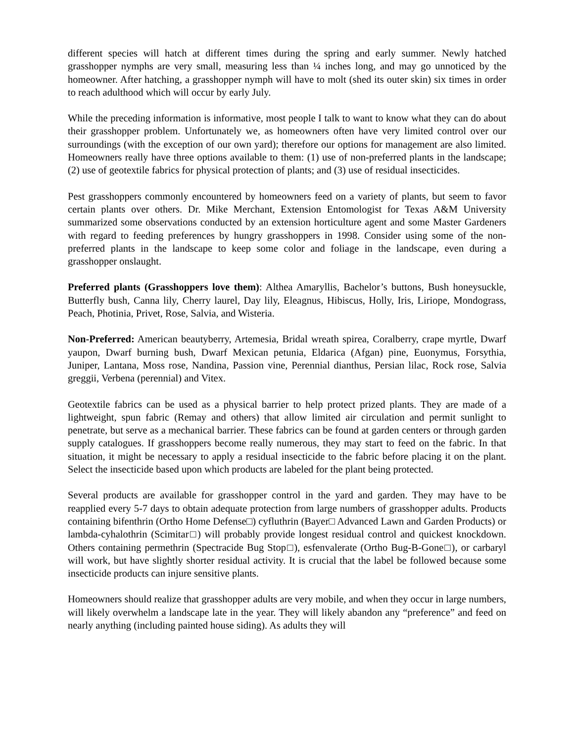different species will hatch at different times during the spring and early summer. Newly hatched grasshopper nymphs are very small, measuring less than ¼ inches long, and may go unnoticed by the homeowner. After hatching, a grasshopper nymph will have to molt (shed its outer skin) six times in order to reach adulthood which will occur by early July.
While the preceding information is informative, most people I talk to want to know what they can do about their grasshopper problem. Unfortunately we, as homeowners often have very limited control over our surroundings (with the exception of our own yard); therefore our options for management are also limited. Homeowners really have three options available to them: (1) use of non-preferred plants in the landscape; (2) use of geotextile fabrics for physical protection of plants; and (3) use of residual insecticides.
Pest grasshoppers commonly encountered by homeowners feed on a variety of plants, but seem to favor certain plants over others. Dr. Mike Merchant, Extension Entomologist for Texas A&M University summarized some observations conducted by an extension horticulture agent and some Master Gardeners with regard to feeding preferences by hungry grasshoppers in 1998. Consider using some of the non-preferred plants in the landscape to keep some color and foliage in the landscape, even during a grasshopper onslaught.
Preferred plants (Grasshoppers love them): Althea Amaryllis, Bachelor’s buttons, Bush honeysuckle, Butterfly bush, Canna lily, Cherry laurel, Day lily, Eleagnus, Hibiscus, Holly, Iris, Liriope, Mondograss, Peach, Photinia, Privet, Rose, Salvia, and Wisteria.
Non-Preferred: American beautyberry, Artemesia, Bridal wreath spirea, Coralberry, crape myrtle, Dwarf yaupon, Dwarf burning bush, Dwarf Mexican petunia, Eldarica (Afgan) pine, Euonymus, Forsythia, Juniper, Lantana, Moss rose, Nandina, Passion vine, Perennial dianthus, Persian lilac, Rock rose, Salvia greggii, Verbena (perennial) and Vitex.
Geotextile fabrics can be used as a physical barrier to help protect prized plants. They are made of a lightweight, spun fabric (Remay and others) that allow limited air circulation and permit sunlight to penetrate, but serve as a mechanical barrier. These fabrics can be found at garden centers or through garden supply catalogues. If grasshoppers become really numerous, they may start to feed on the fabric. In that situation, it might be necessary to apply a residual insecticide to the fabric before placing it on the plant. Select the insecticide based upon which products are labeled for the plant being protected.
Several products are available for grasshopper control in the yard and garden. They may have to be reapplied every 5-7 days to obtain adequate protection from large numbers of grasshopper adults. Products containing bifenthrin (Ortho Home Defense□) cyfluthrin (Bayer□ Advanced Lawn and Garden Products) or lambda-cyhalothrin (Scimitar□) will probably provide longest residual control and quickest knockdown. Others containing permethrin (Spectracide Bug Stop□), esfenvalerate (Ortho Bug-B-Gone□), or carbaryl will work, but have slightly shorter residual activity. It is crucial that the label be followed because some insecticide products can injure sensitive plants.
Homeowners should realize that grasshopper adults are very mobile, and when they occur in large numbers, will likely overwhelm a landscape late in the year. They will likely abandon any “preference” and feed on nearly anything (including painted house siding). As adults they will